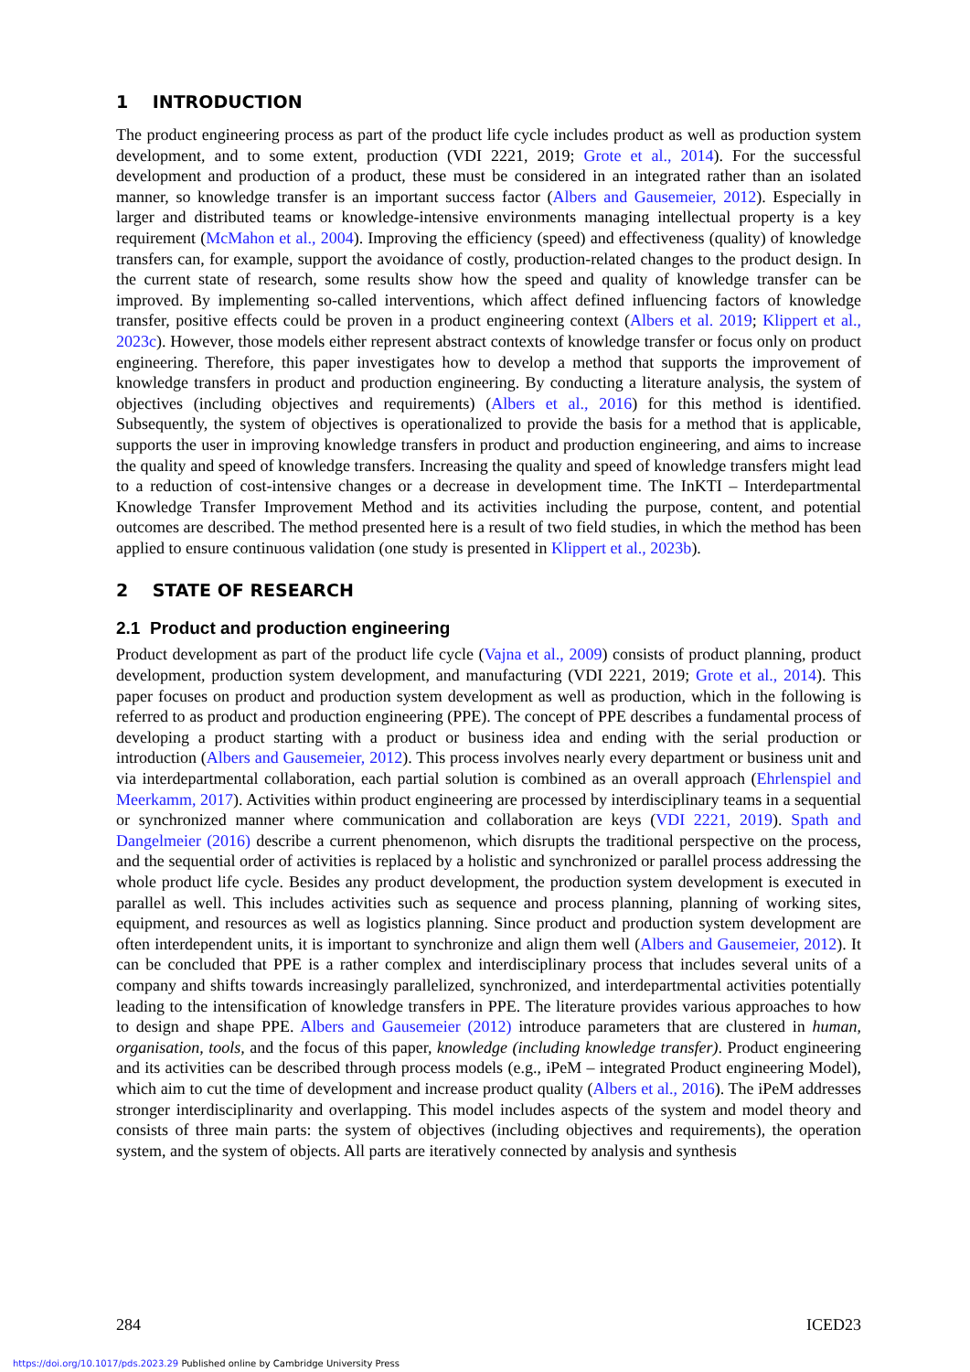1 INTRODUCTION
The product engineering process as part of the product life cycle includes product as well as production system development, and to some extent, production (VDI 2221, 2019; Grote et al., 2014). For the successful development and production of a product, these must be considered in an integrated rather than an isolated manner, so knowledge transfer is an important success factor (Albers and Gausemeier, 2012). Especially in larger and distributed teams or knowledge-intensive environments managing intellectual property is a key requirement (McMahon et al., 2004). Improving the efficiency (speed) and effectiveness (quality) of knowledge transfers can, for example, support the avoidance of costly, production-related changes to the product design. In the current state of research, some results show how the speed and quality of knowledge transfer can be improved. By implementing so-called interventions, which affect defined influencing factors of knowledge transfer, positive effects could be proven in a product engineering context (Albers et al. 2019; Klippert et al., 2023c). However, those models either represent abstract contexts of knowledge transfer or focus only on product engineering. Therefore, this paper investigates how to develop a method that supports the improvement of knowledge transfers in product and production engineering. By conducting a literature analysis, the system of objectives (including objectives and requirements) (Albers et al., 2016) for this method is identified. Subsequently, the system of objectives is operationalized to provide the basis for a method that is applicable, supports the user in improving knowledge transfers in product and production engineering, and aims to increase the quality and speed of knowledge transfers. Increasing the quality and speed of knowledge transfers might lead to a reduction of cost-intensive changes or a decrease in development time. The InKTI – Interdepartmental Knowledge Transfer Improvement Method and its activities including the purpose, content, and potential outcomes are described. The method presented here is a result of two field studies, in which the method has been applied to ensure continuous validation (one study is presented in Klippert et al., 2023b).
2 STATE OF RESEARCH
2.1 Product and production engineering
Product development as part of the product life cycle (Vajna et al., 2009) consists of product planning, product development, production system development, and manufacturing (VDI 2221, 2019; Grote et al., 2014). This paper focuses on product and production system development as well as production, which in the following is referred to as product and production engineering (PPE). The concept of PPE describes a fundamental process of developing a product starting with a product or business idea and ending with the serial production or introduction (Albers and Gausemeier, 2012). This process involves nearly every department or business unit and via interdepartmental collaboration, each partial solution is combined as an overall approach (Ehrlenspiel and Meerkamm, 2017). Activities within product engineering are processed by interdisciplinary teams in a sequential or synchronized manner where communication and collaboration are keys (VDI 2221, 2019). Spath and Dangelmeier (2016) describe a current phenomenon, which disrupts the traditional perspective on the process, and the sequential order of activities is replaced by a holistic and synchronized or parallel process addressing the whole product life cycle. Besides any product development, the production system development is executed in parallel as well. This includes activities such as sequence and process planning, planning of working sites, equipment, and resources as well as logistics planning. Since product and production system development are often interdependent units, it is important to synchronize and align them well (Albers and Gausemeier, 2012). It can be concluded that PPE is a rather complex and interdisciplinary process that includes several units of a company and shifts towards increasingly parallelized, synchronized, and interdepartmental activities potentially leading to the intensification of knowledge transfers in PPE. The literature provides various approaches to how to design and shape PPE. Albers and Gausemeier (2012) introduce parameters that are clustered in human, organisation, tools, and the focus of this paper, knowledge (including knowledge transfer). Product engineering and its activities can be described through process models (e.g., iPeM – integrated Product engineering Model), which aim to cut the time of development and increase product quality (Albers et al., 2016). The iPeM addresses stronger interdisciplinarity and overlapping. This model includes aspects of the system and model theory and consists of three main parts: the system of objectives (including objectives and requirements), the operation system, and the system of objects. All parts are iteratively connected by analysis and synthesis
284 ICED23
https://doi.org/10.1017/pds.2023.29 Published online by Cambridge University Press